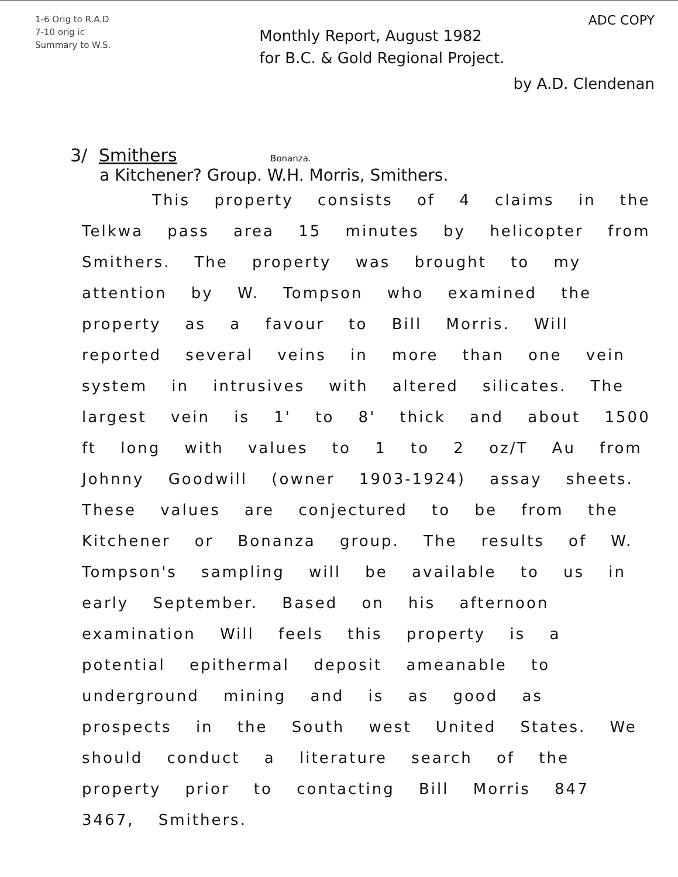1-6 Orig to R.A.D
7-10 orig ic
Summary to W.S.
Monthly Report, August 1982
for B.C. & Gold Regional Project.
ADC COPY
by A.D. Clendenan
3/ Smithers Bonanza.
a Kitchener? Group. W.H. Morris, Smithers.
This property consists of 4 claims in the Telkwa pass area 15 minutes by helicopter from Smithers. The property was brought to my attention by W. Tompson who examined the property as a favour to Bill Morris. Will reported several veins in more than one vein system in intrusives with altered silicates. The largest vein is 1' to 8' thick and about 1500 ft long with values to 1 to 2 oz/T Au from Johnny Goodwill (owner 1903-1924) assay sheets. These values are conjectured to be from the Kitchener or Bonanza group. The results of W. Tompson's sampling will be available to us in early September. Based on his afternoon examination Will feels this property is a potential epithermal deposit ameanable to underground mining and is as good as prospects in the South west United States. We should conduct a literature search of the property prior to contacting Bill Morris 847 3467, Smithers.